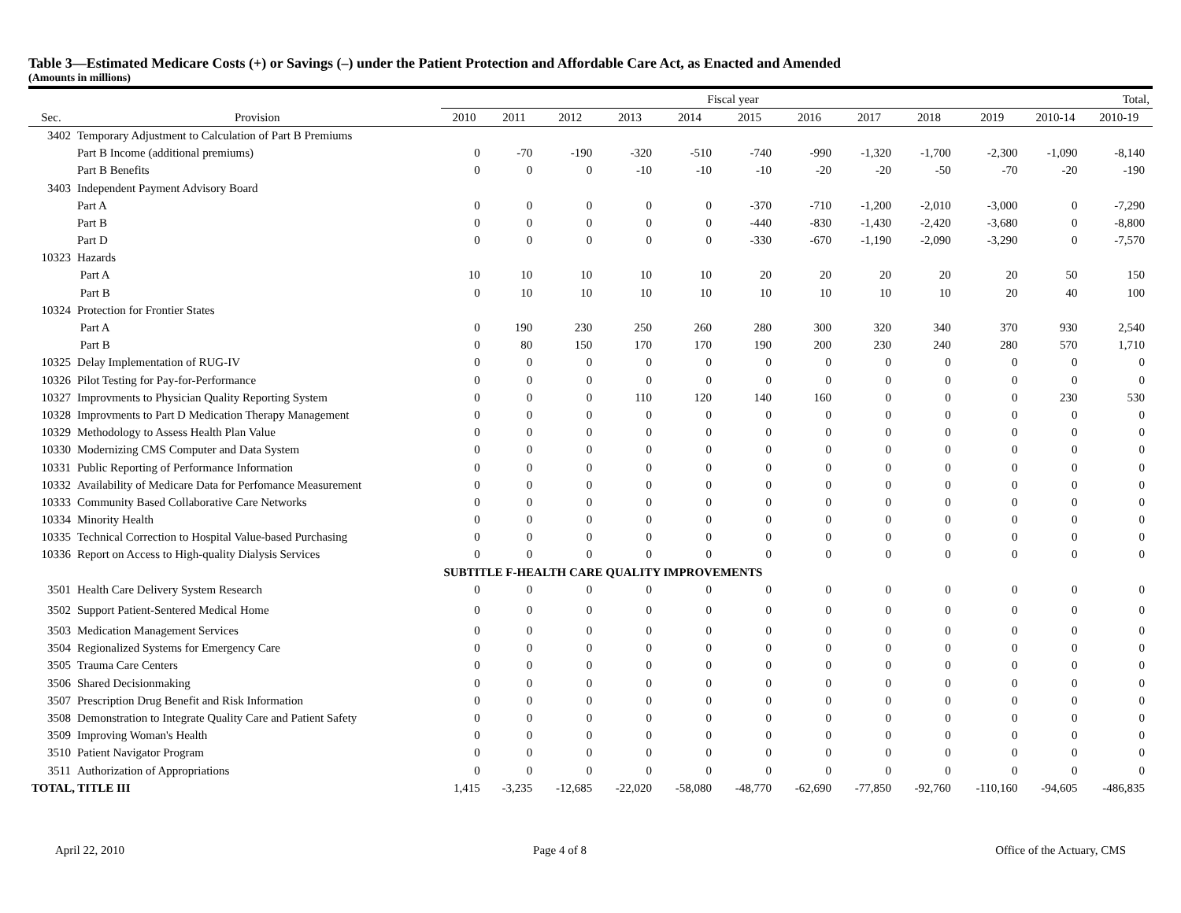Table 3—Estimated Medicare Costs (+) or Savings (–) under the Patient Protection and Affordable Care Act, as Enacted and Amended
(Amounts in millions)
| | | Fiscal year | | | | | | | | | | Total, | |
| Sec. | Provision | 2010 | 2011 | 2012 | 2013 | 2014 | 2015 | 2016 | 2017 | 2018 | 2019 | 2010-14 | 2010-19 |
| 3402 | Temporary Adjustment to Calculation of Part B Premiums | | | | | | | | | | | | |
| | Part B Income (additional premiums) | 0 | -70 | -190 | -320 | -510 | -740 | -990 | -1,320 | -1,700 | -2,300 | -1,090 | -8,140 |
| | Part B Benefits | 0 | 0 | 0 | -10 | -10 | -10 | -20 | -20 | -50 | -70 | -20 | -190 |
| 3403 | Independent Payment Advisory Board | | | | | | | | | | | | |
| | Part A | 0 | 0 | 0 | 0 | 0 | -370 | -710 | -1,200 | -2,010 | -3,000 | 0 | -7,290 |
| | Part B | 0 | 0 | 0 | 0 | 0 | -440 | -830 | -1,430 | -2,420 | -3,680 | 0 | -8,800 |
| | Part D | 0 | 0 | 0 | 0 | 0 | -330 | -670 | -1,190 | -2,090 | -3,290 | 0 | -7,570 |
| 10323 | Hazards | | | | | | | | | | | | |
| | Part A | 10 | 10 | 10 | 10 | 10 | 20 | 20 | 20 | 20 | 20 | 50 | 150 |
| | Part B | 0 | 10 | 10 | 10 | 10 | 10 | 10 | 10 | 10 | 20 | 40 | 100 |
| 10324 | Protection for Frontier States | | | | | | | | | | | | |
| | Part A | 0 | 190 | 230 | 250 | 260 | 280 | 300 | 320 | 340 | 370 | 930 | 2,540 |
| | Part B | 0 | 80 | 150 | 170 | 170 | 190 | 200 | 230 | 240 | 280 | 570 | 1,710 |
| 10325 | Delay Implementation of RUG-IV | 0 | 0 | 0 | 0 | 0 | 0 | 0 | 0 | 0 | 0 | 0 | 0 |
| 10326 | Pilot Testing for Pay-for-Performance | 0 | 0 | 0 | 0 | 0 | 0 | 0 | 0 | 0 | 0 | 0 | 0 |
| 10327 | Improvments to Physician Quality Reporting System | 0 | 0 | 0 | 110 | 120 | 140 | 160 | 0 | 0 | 0 | 230 | 530 |
| 10328 | Improvments to Part D Medication Therapy Management | 0 | 0 | 0 | 0 | 0 | 0 | 0 | 0 | 0 | 0 | 0 | 0 |
| 10329 | Methodology to Assess Health Plan Value | 0 | 0 | 0 | 0 | 0 | 0 | 0 | 0 | 0 | 0 | 0 | 0 |
| 10330 | Modernizing CMS Computer and Data System | 0 | 0 | 0 | 0 | 0 | 0 | 0 | 0 | 0 | 0 | 0 | 0 |
| 10331 | Public Reporting of Performance Information | 0 | 0 | 0 | 0 | 0 | 0 | 0 | 0 | 0 | 0 | 0 | 0 |
| 10332 | Availability of Medicare Data for Perfomance Measurement | 0 | 0 | 0 | 0 | 0 | 0 | 0 | 0 | 0 | 0 | 0 | 0 |
| 10333 | Community Based Collaborative Care Networks | 0 | 0 | 0 | 0 | 0 | 0 | 0 | 0 | 0 | 0 | 0 | 0 |
| 10334 | Minority Health | 0 | 0 | 0 | 0 | 0 | 0 | 0 | 0 | 0 | 0 | 0 | 0 |
| 10335 | Technical Correction to Hospital Value-based Purchasing | 0 | 0 | 0 | 0 | 0 | 0 | 0 | 0 | 0 | 0 | 0 | 0 |
| 10336 | Report on Access to High-quality Dialysis Services | 0 | 0 | 0 | 0 | 0 | 0 | 0 | 0 | 0 | 0 | 0 | 0 |
| | | SUBTITLE F-HEALTH CARE QUALITY IMPROVEMENTS | | | | | | | | | | | |
| 3501 | Health Care Delivery System Research | 0 | 0 | 0 | 0 | 0 | 0 | 0 | 0 | 0 | 0 | 0 | 0 |
| 3502 | Support Patient-Sentered Medical Home | 0 | 0 | 0 | 0 | 0 | 0 | 0 | 0 | 0 | 0 | 0 | 0 |
| 3503 | Medication Management Services | 0 | 0 | 0 | 0 | 0 | 0 | 0 | 0 | 0 | 0 | 0 | 0 |
| 3504 | Regionalized Systems for Emergency Care | 0 | 0 | 0 | 0 | 0 | 0 | 0 | 0 | 0 | 0 | 0 | 0 |
| 3505 | Trauma Care Centers | 0 | 0 | 0 | 0 | 0 | 0 | 0 | 0 | 0 | 0 | 0 | 0 |
| 3506 | Shared Decisionmaking | 0 | 0 | 0 | 0 | 0 | 0 | 0 | 0 | 0 | 0 | 0 | 0 |
| 3507 | Prescription Drug Benefit and Risk Information | 0 | 0 | 0 | 0 | 0 | 0 | 0 | 0 | 0 | 0 | 0 | 0 |
| 3508 | Demonstration to Integrate Quality Care and Patient Safety | 0 | 0 | 0 | 0 | 0 | 0 | 0 | 0 | 0 | 0 | 0 | 0 |
| 3509 | Improving Woman's Health | 0 | 0 | 0 | 0 | 0 | 0 | 0 | 0 | 0 | 0 | 0 | 0 |
| 3510 | Patient Navigator Program | 0 | 0 | 0 | 0 | 0 | 0 | 0 | 0 | 0 | 0 | 0 | 0 |
| 3511 | Authorization of Appropriations | 0 | 0 | 0 | 0 | 0 | 0 | 0 | 0 | 0 | 0 | 0 | 0 |
| TOTAL, TITLE III | | 1,415 | -3,235 | -12,685 | -22,020 | -58,080 | -48,770 | -62,690 | -77,850 | -92,760 | -110,160 | -94,605 | -486,835 |
April 22, 2010 Page 4 of 8 Office of the Actuary, CMS